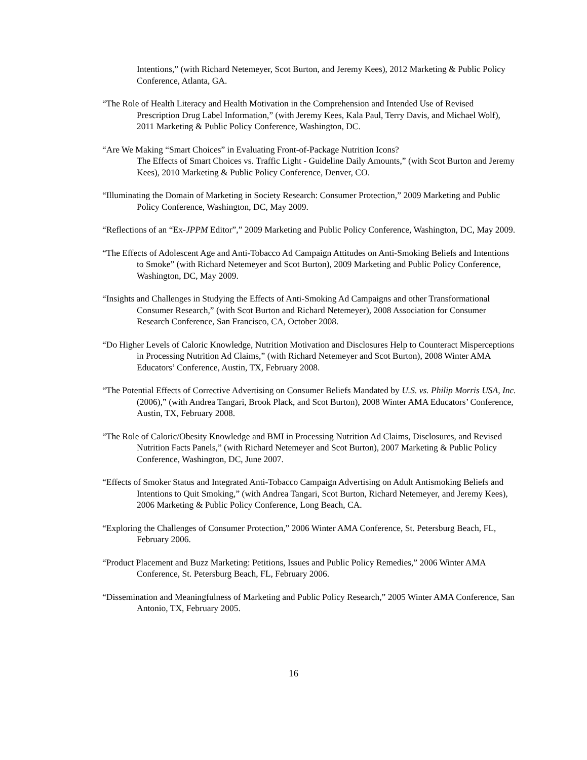Intentions,” (with Richard Netemeyer, Scot Burton, and Jeremy Kees), 2012 Marketing & Public Policy Conference, Atlanta, GA.
“The Role of Health Literacy and Health Motivation in the Comprehension and Intended Use of Revised Prescription Drug Label Information,” (with Jeremy Kees, Kala Paul, Terry Davis, and Michael Wolf), 2011 Marketing & Public Policy Conference, Washington, DC.
“Are We Making “Smart Choices” in Evaluating Front-of-Package Nutrition Icons?
The Effects of Smart Choices vs. Traffic Light - Guideline Daily Amounts,” (with Scot Burton and Jeremy Kees), 2010 Marketing & Public Policy Conference, Denver, CO.
“Illuminating the Domain of Marketing in Society Research: Consumer Protection,” 2009 Marketing and Public Policy Conference, Washington, DC, May 2009.
“Reflections of an “Ex-JPPM Editor”,” 2009 Marketing and Public Policy Conference, Washington, DC, May 2009.
“The Effects of Adolescent Age and Anti-Tobacco Ad Campaign Attitudes on Anti-Smoking Beliefs and Intentions to Smoke” (with Richard Netemeyer and Scot Burton), 2009 Marketing and Public Policy Conference, Washington, DC, May 2009.
“Insights and Challenges in Studying the Effects of Anti-Smoking Ad Campaigns and other Transformational Consumer Research,” (with Scot Burton and Richard Netemeyer), 2008 Association for Consumer Research Conference, San Francisco, CA, October 2008.
“Do Higher Levels of Caloric Knowledge, Nutrition Motivation and Disclosures Help to Counteract Misperceptions in Processing Nutrition Ad Claims,” (with Richard Netemeyer and Scot Burton), 2008 Winter AMA Educators’ Conference, Austin, TX, February 2008.
“The Potential Effects of Corrective Advertising on Consumer Beliefs Mandated by U.S. vs. Philip Morris USA, Inc.(2006),” (with Andrea Tangari, Brook Plack, and Scot Burton), 2008 Winter AMA Educators’ Conference, Austin, TX, February 2008.
“The Role of Caloric/Obesity Knowledge and BMI in Processing Nutrition Ad Claims, Disclosures, and Revised Nutrition Facts Panels,” (with Richard Netemeyer and Scot Burton), 2007 Marketing & Public Policy Conference, Washington, DC, June 2007.
“Effects of Smoker Status and Integrated Anti-Tobacco Campaign Advertising on Adult Antismoking Beliefs and Intentions to Quit Smoking,” (with Andrea Tangari, Scot Burton, Richard Netemeyer, and Jeremy Kees), 2006 Marketing & Public Policy Conference, Long Beach, CA.
“Exploring the Challenges of Consumer Protection,” 2006 Winter AMA Conference, St. Petersburg Beach, FL, February 2006.
“Product Placement and Buzz Marketing: Petitions, Issues and Public Policy Remedies,” 2006 Winter AMA Conference, St. Petersburg Beach, FL, February 2006.
“Dissemination and Meaningfulness of Marketing and Public Policy Research,” 2005 Winter AMA Conference, San Antonio, TX, February 2005.
16